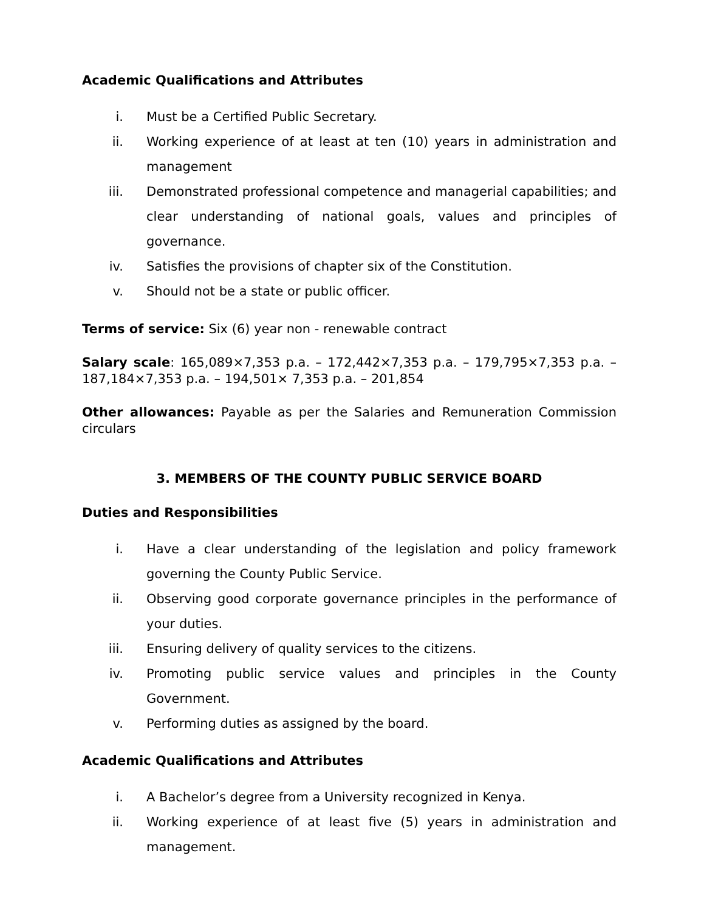Academic Qualifications and Attributes
i. Must be a Certified Public Secretary.
ii. Working experience of at least at ten (10) years in administration and management
iii. Demonstrated professional competence and managerial capabilities; and clear understanding of national goals, values and principles of governance.
iv. Satisfies the provisions of chapter six of the Constitution.
v. Should not be a state or public officer.
Terms of service: Six (6) year non - renewable contract
Salary scale: 165,089×7,353 p.a. – 172,442×7,353 p.a. – 179,795×7,353 p.a. – 187,184×7,353 p.a. – 194,501× 7,353 p.a. – 201,854
Other allowances: Payable as per the Salaries and Remuneration Commission circulars
3. MEMBERS OF THE COUNTY PUBLIC SERVICE BOARD
Duties and Responsibilities
i. Have a clear understanding of the legislation and policy framework governing the County Public Service.
ii. Observing good corporate governance principles in the performance of your duties.
iii. Ensuring delivery of quality services to the citizens.
iv. Promoting public service values and principles in the County Government.
v. Performing duties as assigned by the board.
Academic Qualifications and Attributes
i. A Bachelor’s degree from a University recognized in Kenya.
ii. Working experience of at least five (5) years in administration and management.